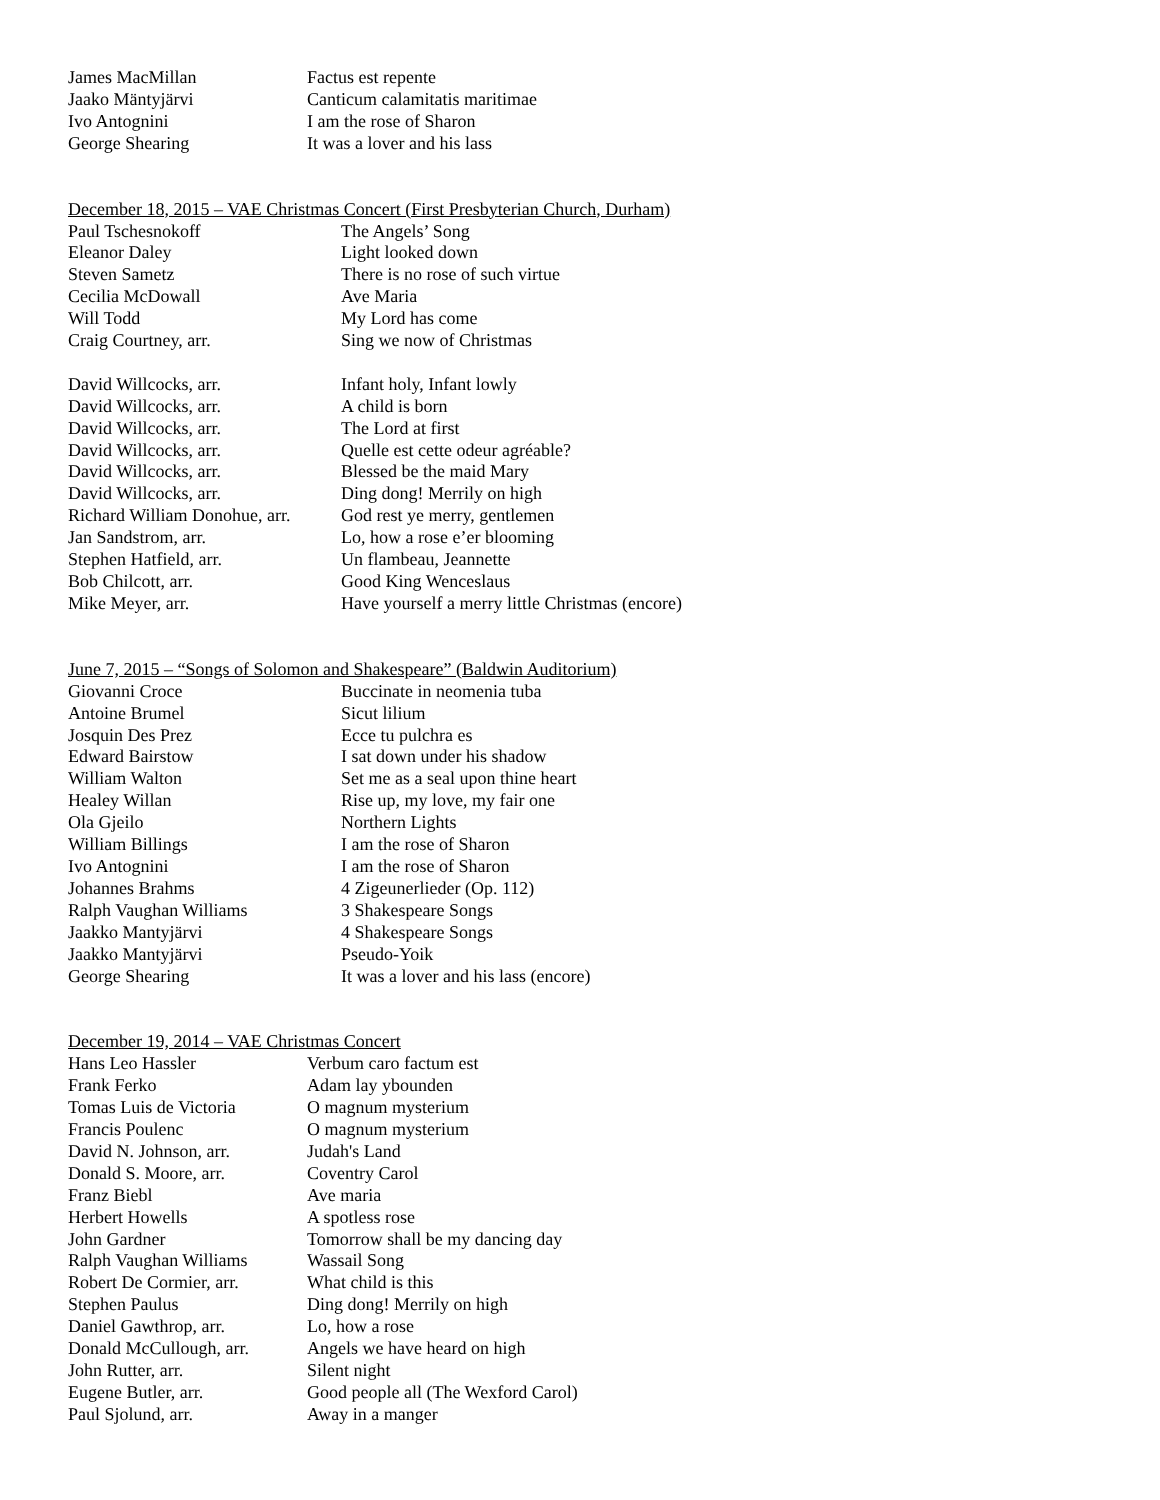| James MacMillan | Factus est repente |
| Jaako Mäntyjärvi | Canticum calamitatis maritimae |
| Ivo Antognini | I am the rose of Sharon |
| George Shearing | It was a lover and his lass |
December 18, 2015 – VAE Christmas Concert (First Presbyterian Church, Durham)
| Paul Tschesnokoff | The Angels’ Song |
| Eleanor Daley | Light looked down |
| Steven Sametz | There is no rose of such virtue |
| Cecilia McDowall | Ave Maria |
| Will Todd | My Lord has come |
| Craig Courtney, arr. | Sing we now of Christmas |
| David Willcocks, arr. | Infant holy, Infant lowly |
| David Willcocks, arr. | A child is born |
| David Willcocks, arr. | The Lord at first |
| David Willcocks, arr. | Quelle est cette odeur agréable? |
| David Willcocks, arr. | Blessed be the maid Mary |
| David Willcocks, arr. | Ding dong! Merrily on high |
| Richard William Donohue, arr. | God rest ye merry, gentlemen |
| Jan Sandstrom, arr. | Lo, how a rose e’er blooming |
| Stephen Hatfield, arr. | Un flambeau, Jeannette |
| Bob Chilcott, arr. | Good King Wenceslaus |
| Mike Meyer, arr. | Have yourself a merry little Christmas (encore) |
June 7, 2015 – “Songs of Solomon and Shakespeare” (Baldwin Auditorium)
| Giovanni Croce | Buccinate in neomenia tuba |
| Antoine Brumel | Sicut lilium |
| Josquin Des Prez | Ecce tu pulchra es |
| Edward Bairstow | I sat down under his shadow |
| William Walton | Set me as a seal upon thine heart |
| Healey Willan | Rise up, my love, my fair one |
| Ola Gjeilo | Northern Lights |
| William Billings | I am the rose of Sharon |
| Ivo Antognini | I am the rose of Sharon |
| Johannes Brahms | 4 Zigeunerlieder (Op. 112) |
| Ralph Vaughan Williams | 3 Shakespeare Songs |
| Jaakko Mantyjärvi | 4 Shakespeare Songs |
| Jaakko Mantyjärvi | Pseudo-Yoik |
| George Shearing | It was a lover and his lass (encore) |
December 19, 2014 – VAE Christmas Concert
| Hans Leo Hassler | Verbum caro factum est |
| Frank Ferko | Adam lay ybounden |
| Tomas Luis de Victoria | O magnum mysterium |
| Francis Poulenc | O magnum mysterium |
| David N. Johnson, arr. | Judah's Land |
| Donald S. Moore, arr. | Coventry Carol |
| Franz Biebl | Ave maria |
| Herbert Howells | A spotless rose |
| John Gardner | Tomorrow shall be my dancing day |
| Ralph Vaughan Williams | Wassail Song |
| Robert De Cormier, arr. | What child is this |
| Stephen Paulus | Ding dong! Merrily on high |
| Daniel Gawthrop, arr. | Lo, how a rose |
| Donald McCullough, arr. | Angels we have heard on high |
| John Rutter, arr. | Silent night |
| Eugene Butler, arr. | Good people all (The Wexford Carol) |
| Paul Sjolund, arr. | Away in a manger |